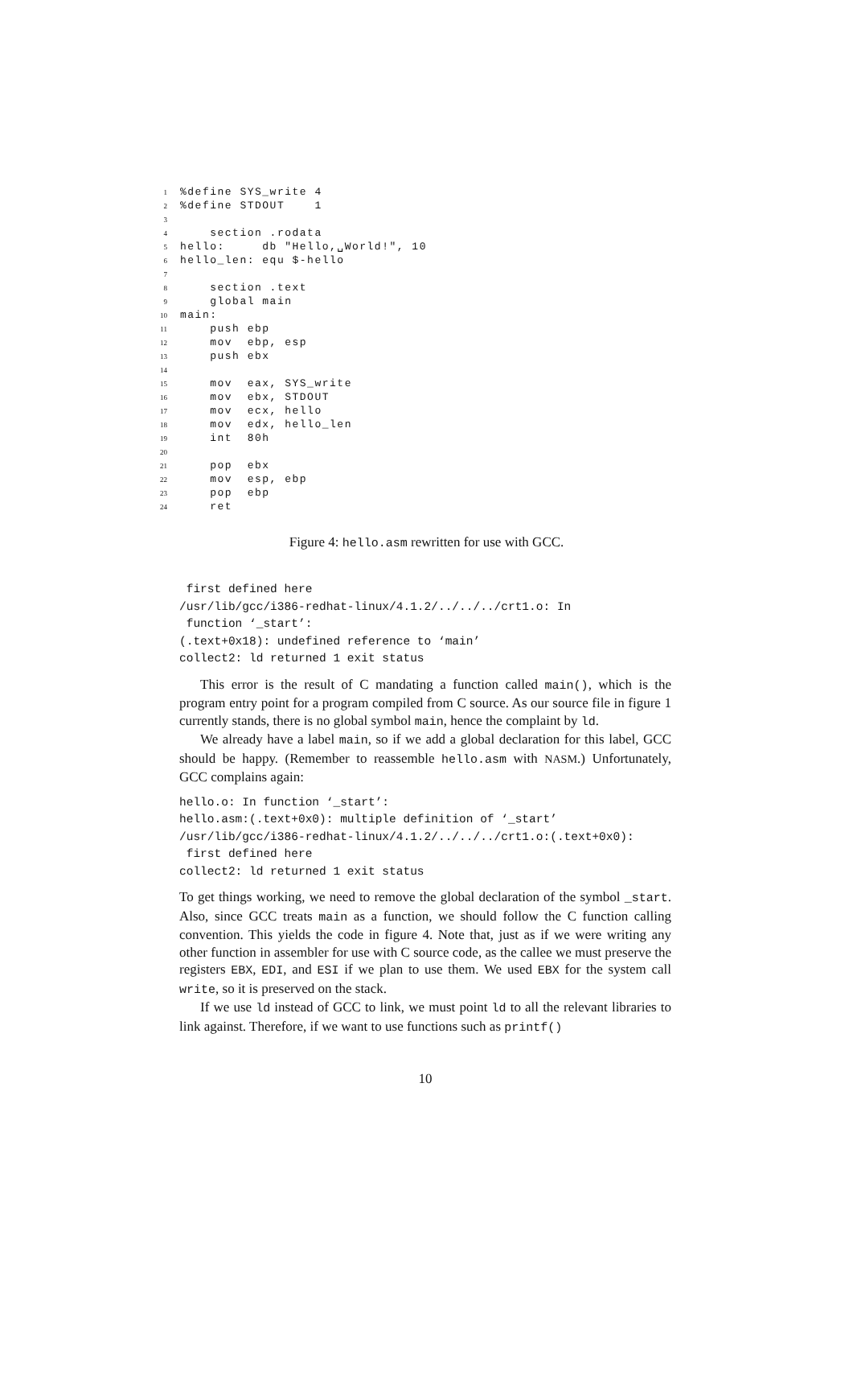1%define SYS_write 4
2%define STDOUT 1
3
4 section .rodata
5 hello: db "Hello,␣World!", 10
6 hello_len: equ $-hello
7
8 section .text
9 global main
10 main:
11 push ebp
12 mov ebp, esp
13 push ebx
14
15 mov eax, SYS_write
16 mov ebx, STDOUT
17 mov ecx, hello
18 mov edx, hello_len
19 int 80h
20
21 pop ebx
22 mov esp, ebp
23 pop ebp
24 ret
Figure 4: hello.asm rewritten for use with GCC.
 first defined here
/usr/lib/gcc/i386-redhat-linux/4.1.2/../../../crt1.o: In
 function ‘_start’:
(.text+0x18): undefined reference to ‘main’
collect2: ld returned 1 exit status
This error is the result of C mandating a function called main(), which is the program entry point for a program compiled from C source. As our source file in figure 1 currently stands, there is no global symbol main, hence the complaint by ld.
We already have a label main, so if we add a global declaration for this label, GCC should be happy. (Remember to reassemble hello.asm with NASM.) Unfortunately, GCC complains again:
hello.o: In function ‘_start’:
hello.asm:(.text+0x0): multiple definition of ‘_start’
/usr/lib/gcc/i386-redhat-linux/4.1.2/../../../crt1.o:(.text+0x0):
 first defined here
collect2: ld returned 1 exit status
To get things working, we need to remove the global declaration of the symbol _start. Also, since GCC treats main as a function, we should follow the C function calling convention. This yields the code in figure 4. Note that, just as if we were writing any other function in assembler for use with C source code, as the callee we must preserve the registers EBX, EDI, and ESI if we plan to use them. We used EBX for the system call write, so it is preserved on the stack.
If we use ld instead of GCC to link, we must point ld to all the relevant libraries to link against. Therefore, if we want to use functions such as printf()
10